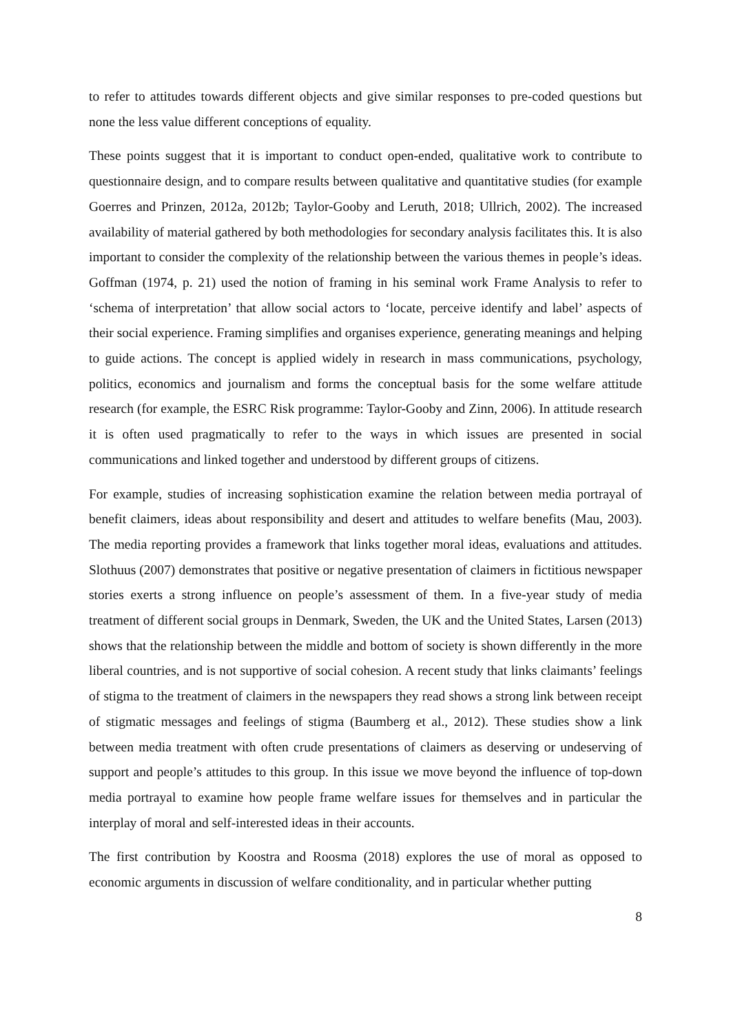to refer to attitudes towards different objects and give similar responses to pre-coded questions but none the less value different conceptions of equality.
These points suggest that it is important to conduct open-ended, qualitative work to contribute to questionnaire design, and to compare results between qualitative and quantitative studies (for example Goerres and Prinzen, 2012a, 2012b; Taylor-Gooby and Leruth, 2018; Ullrich, 2002). The increased availability of material gathered by both methodologies for secondary analysis facilitates this. It is also important to consider the complexity of the relationship between the various themes in people’s ideas. Goffman (1974, p. 21) used the notion of framing in his seminal work Frame Analysis to refer to ‘schema of interpretation’ that allow social actors to ‘locate, perceive identify and label’ aspects of their social experience. Framing simplifies and organises experience, generating meanings and helping to guide actions. The concept is applied widely in research in mass communications, psychology, politics, economics and journalism and forms the conceptual basis for the some welfare attitude research (for example, the ESRC Risk programme: Taylor-Gooby and Zinn, 2006). In attitude research it is often used pragmatically to refer to the ways in which issues are presented in social communications and linked together and understood by different groups of citizens.
For example, studies of increasing sophistication examine the relation between media portrayal of benefit claimers, ideas about responsibility and desert and attitudes to welfare benefits (Mau, 2003). The media reporting provides a framework that links together moral ideas, evaluations and attitudes. Slothuus (2007) demonstrates that positive or negative presentation of claimers in fictitious newspaper stories exerts a strong influence on people’s assessment of them. In a five-year study of media treatment of different social groups in Denmark, Sweden, the UK and the United States, Larsen (2013) shows that the relationship between the middle and bottom of society is shown differently in the more liberal countries, and is not supportive of social cohesion. A recent study that links claimants’ feelings of stigma to the treatment of claimers in the newspapers they read shows a strong link between receipt of stigmatic messages and feelings of stigma (Baumberg et al., 2012). These studies show a link between media treatment with often crude presentations of claimers as deserving or undeserving of support and people’s attitudes to this group. In this issue we move beyond the influence of top-down media portrayal to examine how people frame welfare issues for themselves and in particular the interplay of moral and self-interested ideas in their accounts.
The first contribution by Koostra and Roosma (2018) explores the use of moral as opposed to economic arguments in discussion of welfare conditionality, and in particular whether putting
8